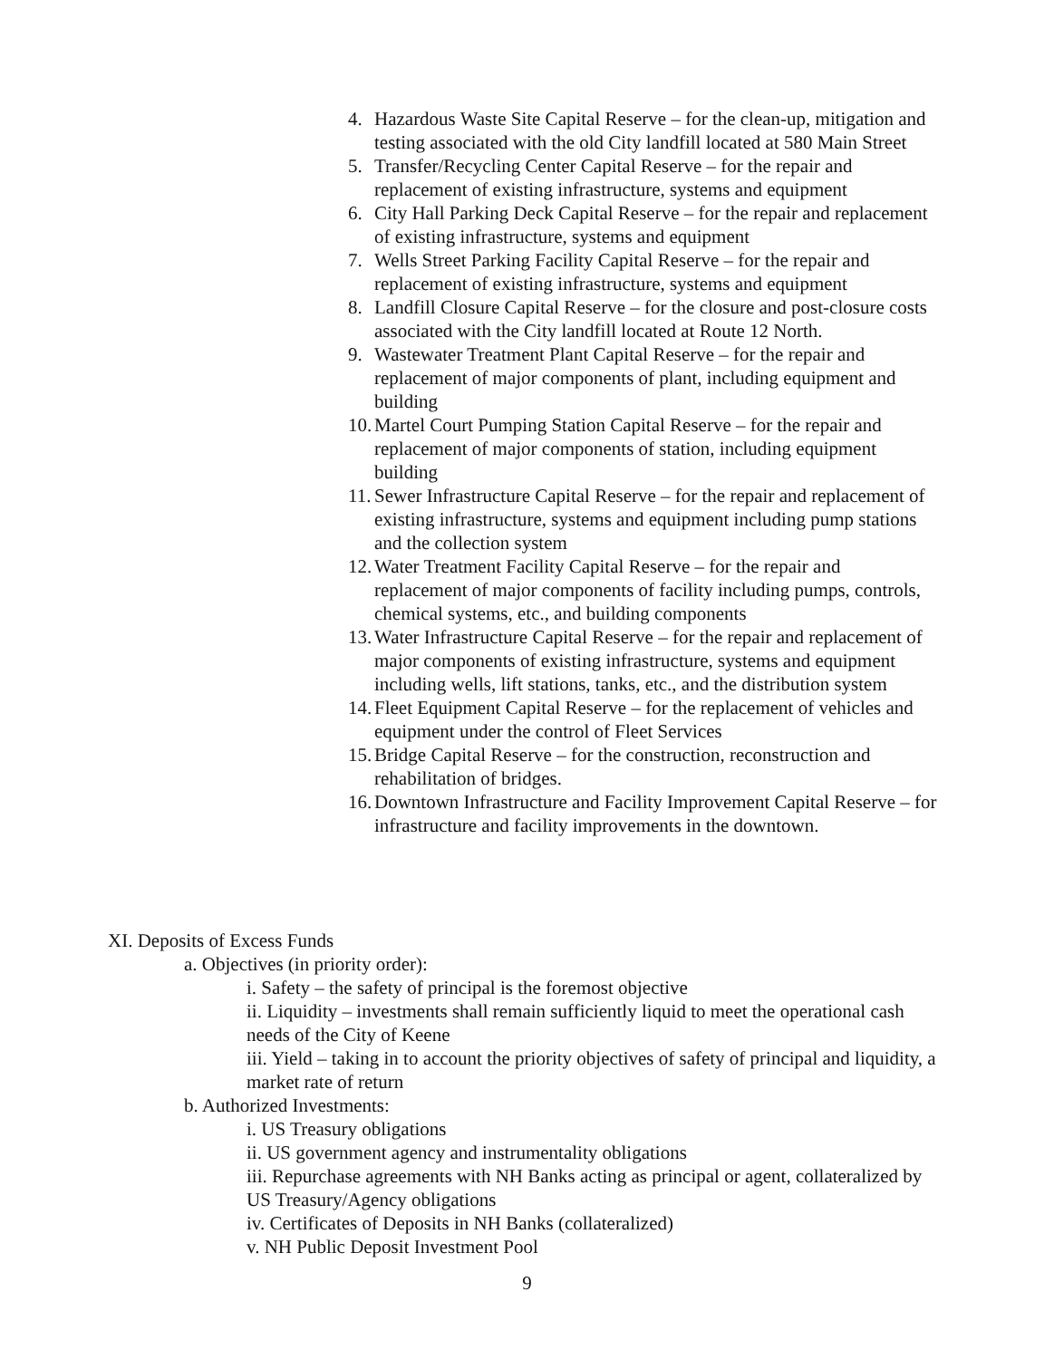4. Hazardous Waste Site Capital Reserve – for the clean-up, mitigation and testing associated with the old City landfill located at 580 Main Street
5. Transfer/Recycling Center Capital Reserve – for the repair and replacement of existing infrastructure, systems and equipment
6. City Hall Parking Deck Capital Reserve – for the repair and replacement of existing infrastructure, systems and equipment
7. Wells Street Parking Facility Capital Reserve – for the repair and replacement of existing infrastructure, systems and equipment
8. Landfill Closure Capital Reserve – for the closure and post-closure costs associated with the City landfill located at Route 12 North.
9. Wastewater Treatment Plant Capital Reserve – for the repair and replacement of major components of plant, including equipment and building
10. Martel Court Pumping Station Capital Reserve – for the repair and replacement of major components of station, including equipment building
11. Sewer Infrastructure Capital Reserve – for the repair and replacement of existing infrastructure, systems and equipment including pump stations and the collection system
12. Water Treatment Facility Capital Reserve – for the repair and replacement of major components of facility including pumps, controls, chemical systems, etc., and building components
13. Water Infrastructure Capital Reserve – for the repair and replacement of major components of existing infrastructure, systems and equipment including wells, lift stations, tanks, etc., and the distribution system
14. Fleet Equipment Capital Reserve – for the replacement of vehicles and equipment under the control of Fleet Services
15. Bridge Capital Reserve – for the construction, reconstruction and rehabilitation of bridges.
16. Downtown Infrastructure and Facility Improvement Capital Reserve – for infrastructure and facility improvements in the downtown.
XI. Deposits of Excess Funds
a. Objectives (in priority order):
i. Safety – the safety of principal is the foremost objective
ii. Liquidity – investments shall remain sufficiently liquid to meet the operational cash needs of the City of Keene
iii. Yield – taking in to account the priority objectives of safety of principal and liquidity, a market rate of return
b. Authorized Investments:
i. US Treasury obligations
ii. US government agency and instrumentality obligations
iii. Repurchase agreements with NH Banks acting as principal or agent, collateralized by US Treasury/Agency obligations
iv. Certificates of Deposits in NH Banks (collateralized)
v. NH Public Deposit Investment Pool
9